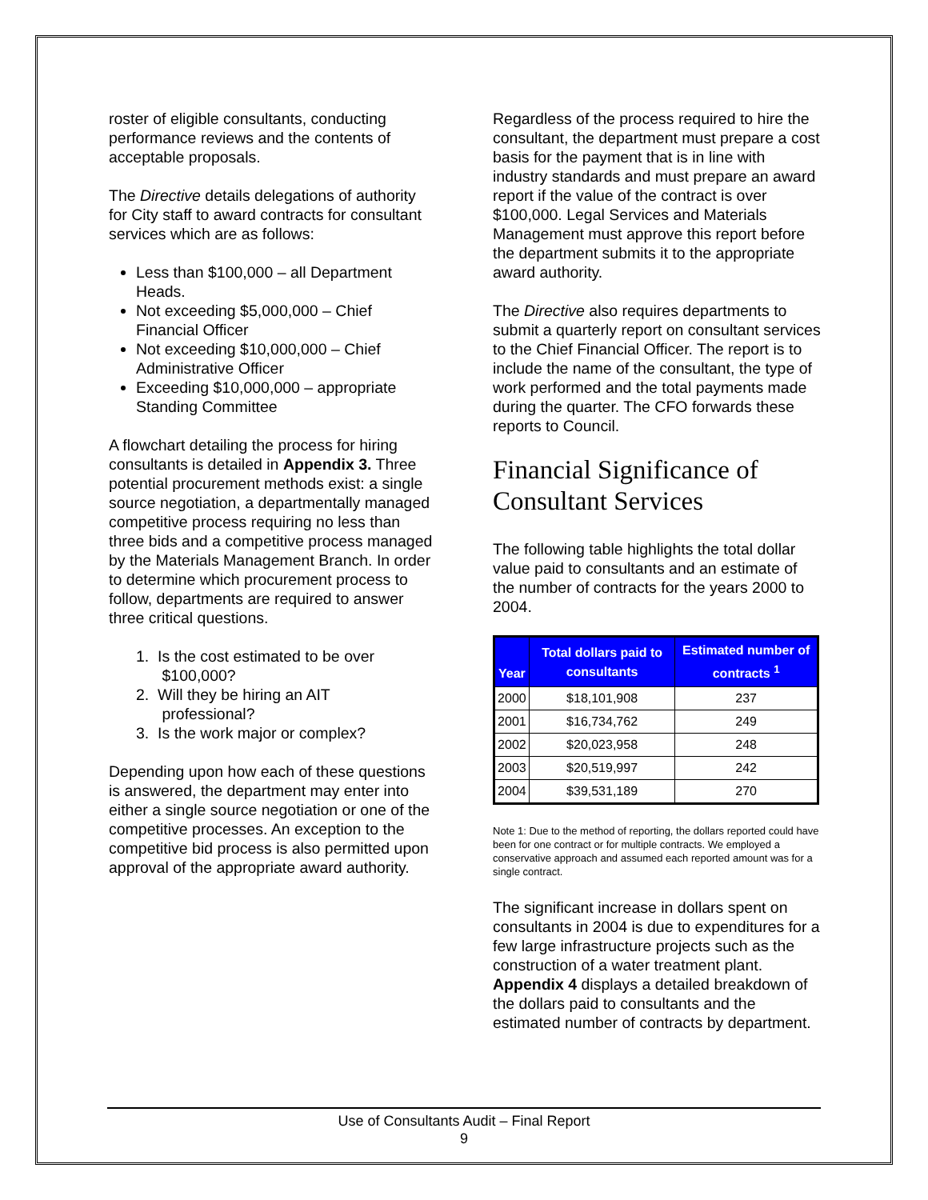roster of eligible consultants, conducting performance reviews and the contents of acceptable proposals.
The Directive details delegations of authority for City staff to award contracts for consultant services which are as follows:
Less than $100,000 – all Department Heads.
Not exceeding $5,000,000 – Chief Financial Officer
Not exceeding $10,000,000 – Chief Administrative Officer
Exceeding $10,000,000 – appropriate Standing Committee
A flowchart detailing the process for hiring consultants is detailed in Appendix 3. Three potential procurement methods exist: a single source negotiation, a departmentally managed competitive process requiring no less than three bids and a competitive process managed by the Materials Management Branch. In order to determine which procurement process to follow, departments are required to answer three critical questions.
1. Is the cost estimated to be over
$100,000?
2. Will they be hiring an AIT
professional?
3. Is the work major or complex?
Depending upon how each of these questions is answered, the department may enter into either a single source negotiation or one of the competitive processes. An exception to the competitive bid process is also permitted upon approval of the appropriate award authority.
Regardless of the process required to hire the consultant, the department must prepare a cost basis for the payment that is in line with industry standards and must prepare an award report if the value of the contract is over $100,000. Legal Services and Materials Management must approve this report before the department submits it to the appropriate award authority.
The Directive also requires departments to submit a quarterly report on consultant services to the Chief Financial Officer. The report is to include the name of the consultant, the type of work performed and the total payments made during the quarter. The CFO forwards these reports to Council.
Financial Significance of Consultant Services
The following table highlights the total dollar value paid to consultants and an estimate of the number of contracts for the years 2000 to 2004.
| Year | Total dollars paid to consultants | Estimated number of contracts <sup>1</sup> |
| --- | --- | --- |
| 2000 | $18,101,908 | 237 |
| 2001 | $16,734,762 | 249 |
| 2002 | $20,023,958 | 248 |
| 2003 | $20,519,997 | 242 |
| 2004 | $39,531,189 | 270 |
Note 1: Due to the method of reporting, the dollars reported could have been for one contract or for multiple contracts. We employed a conservative approach and assumed each reported amount was for a single contract.
The significant increase in dollars spent on consultants in 2004 is due to expenditures for a few large infrastructure projects such as the construction of a water treatment plant. Appendix 4 displays a detailed breakdown of the dollars paid to consultants and the estimated number of contracts by department.
Use of Consultants Audit – Final Report
9